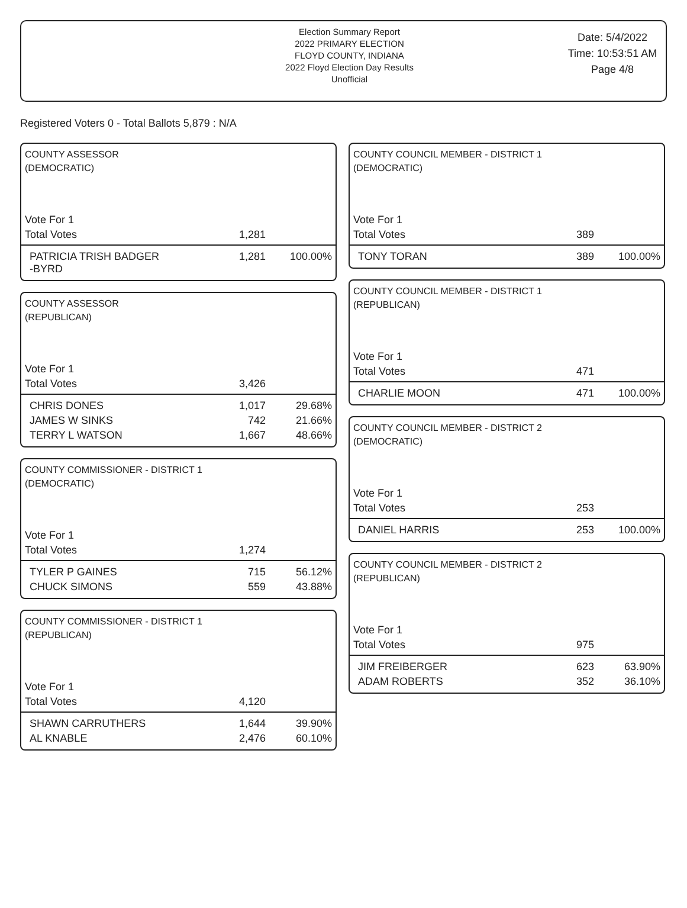Election Summary Report
2022 PRIMARY ELECTION
FLOYD COUNTY, INDIANA
2022 Floyd Election Day Results
Unofficial
Date: 5/4/2022
Time: 10:53:51 AM
Page 4/8
Registered Voters 0 - Total Ballots 5,879 : N/A
COUNTY ASSESSOR
(DEMOCRATIC)
| Vote For 1 | | |
| Total Votes | 1,281 | |
| PATRICIA TRISH BADGER -BYRD | 1,281 | 100.00% |
COUNTY ASSESSOR
(REPUBLICAN)
| Vote For 1 | | |
| Total Votes | 3,426 | |
| CHRIS DONES | 1,017 | 29.68% |
| JAMES W SINKS | 742 | 21.66% |
| TERRY L WATSON | 1,667 | 48.66% |
COUNTY COMMISSIONER - DISTRICT 1
(DEMOCRATIC)
| Vote For 1 | | |
| Total Votes | 1,274 | |
| TYLER P GAINES | 715 | 56.12% |
| CHUCK SIMONS | 559 | 43.88% |
COUNTY COMMISSIONER - DISTRICT 1
(REPUBLICAN)
| Vote For 1 | | |
| Total Votes | 4,120 | |
| SHAWN CARRUTHERS | 1,644 | 39.90% |
| AL KNABLE | 2,476 | 60.10% |
COUNTY COUNCIL MEMBER - DISTRICT 1
(DEMOCRATIC)
| Vote For 1 | | |
| Total Votes | 389 | |
| TONY TORAN | 389 | 100.00% |
COUNTY COUNCIL MEMBER - DISTRICT 1
(REPUBLICAN)
| Vote For 1 | | |
| Total Votes | 471 | |
| CHARLIE MOON | 471 | 100.00% |
COUNTY COUNCIL MEMBER - DISTRICT 2
(DEMOCRATIC)
| Vote For 1 | | |
| Total Votes | 253 | |
| DANIEL HARRIS | 253 | 100.00% |
COUNTY COUNCIL MEMBER - DISTRICT 2
(REPUBLICAN)
| Vote For 1 | | |
| Total Votes | 975 | |
| JIM FREIBERGER | 623 | 63.90% |
| ADAM ROBERTS | 352 | 36.10% |